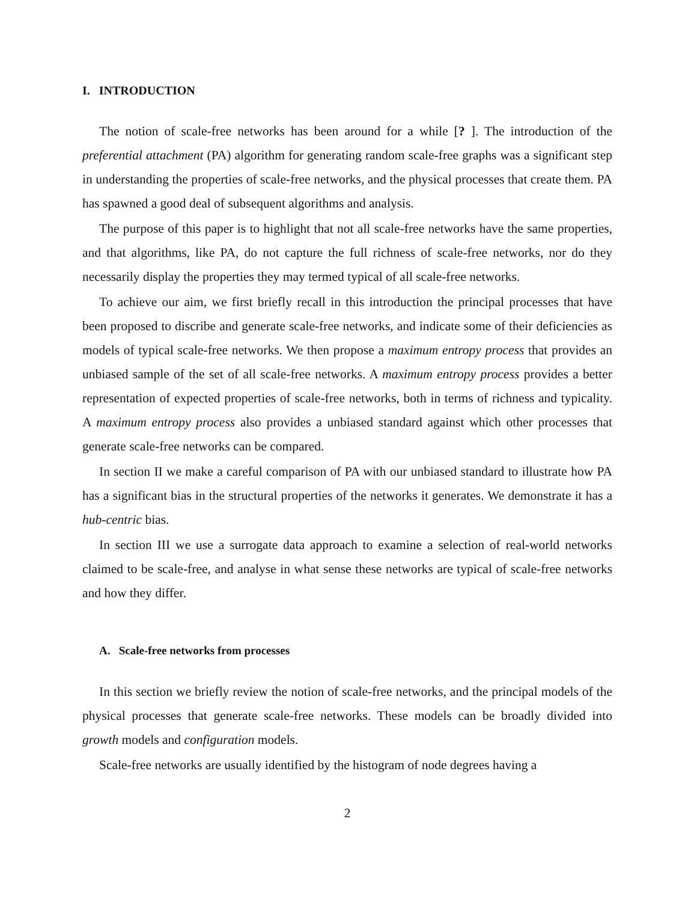I. INTRODUCTION
The notion of scale-free networks has been around for a while [? ]. The introduction of the preferential attachment (PA) algorithm for generating random scale-free graphs was a significant step in understanding the properties of scale-free networks, and the physical processes that create them. PA has spawned a good deal of subsequent algorithms and analysis.
The purpose of this paper is to highlight that not all scale-free networks have the same properties, and that algorithms, like PA, do not capture the full richness of scale-free networks, nor do they necessarily display the properties they may termed typical of all scale-free networks.
To achieve our aim, we first briefly recall in this introduction the principal processes that have been proposed to discribe and generate scale-free networks, and indicate some of their deficiencies as models of typical scale-free networks. We then propose a maximum entropy process that provides an unbiased sample of the set of all scale-free networks. A maximum entropy process provides a better representation of expected properties of scale-free networks, both in terms of richness and typicality. A maximum entropy process also provides a unbiased standard against which other processes that generate scale-free networks can be compared.
In section II we make a careful comparison of PA with our unbiased standard to illustrate how PA has a significant bias in the structural properties of the networks it generates. We demonstrate it has a hub-centric bias.
In section III we use a surrogate data approach to examine a selection of real-world networks claimed to be scale-free, and analyse in what sense these networks are typical of scale-free networks and how they differ.
A. Scale-free networks from processes
In this section we briefly review the notion of scale-free networks, and the principal models of the physical processes that generate scale-free networks. These models can be broadly divided into growth models and configuration models.
Scale-free networks are usually identified by the histogram of node degrees having a
2